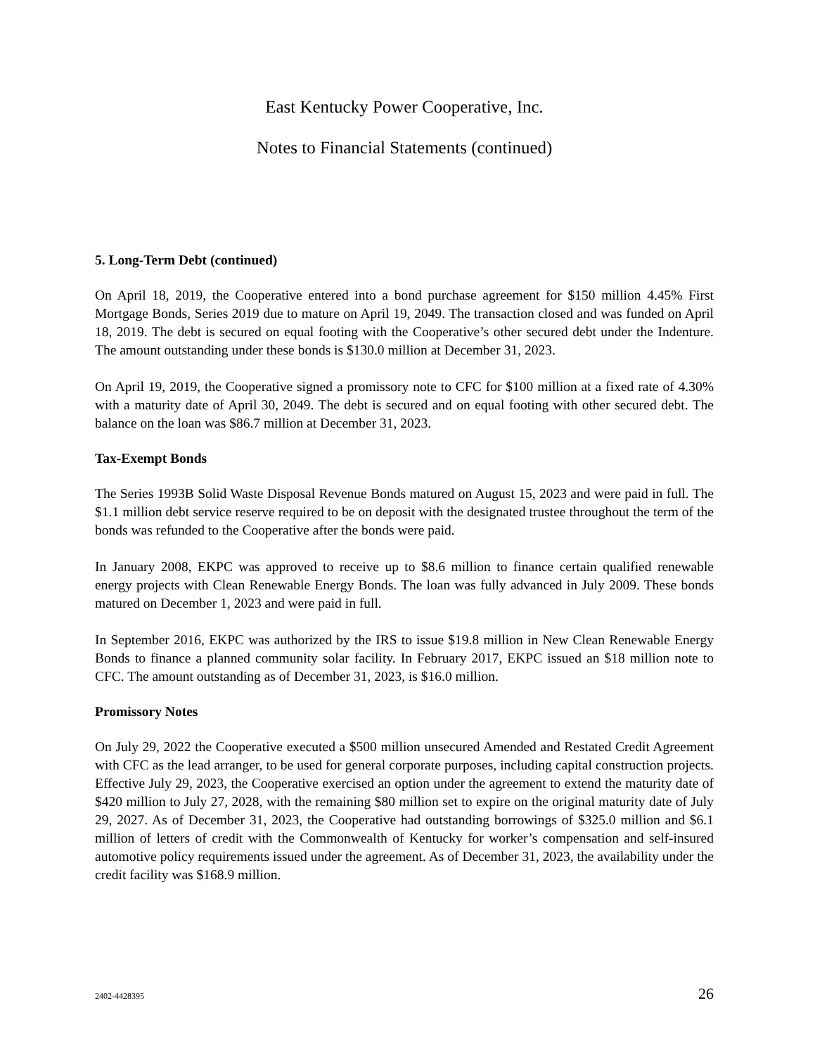East Kentucky Power Cooperative, Inc.
Notes to Financial Statements (continued)
5. Long-Term Debt (continued)
On April 18, 2019, the Cooperative entered into a bond purchase agreement for $150 million 4.45% First Mortgage Bonds, Series 2019 due to mature on April 19, 2049. The transaction closed and was funded on April 18, 2019. The debt is secured on equal footing with the Cooperative’s other secured debt under the Indenture. The amount outstanding under these bonds is $130.0 million at December 31, 2023.
On April 19, 2019, the Cooperative signed a promissory note to CFC for $100 million at a fixed rate of 4.30% with a maturity date of April 30, 2049. The debt is secured and on equal footing with other secured debt. The balance on the loan was $86.7 million at December 31, 2023.
Tax-Exempt Bonds
The Series 1993B Solid Waste Disposal Revenue Bonds matured on August 15, 2023 and were paid in full. The $1.1 million debt service reserve required to be on deposit with the designated trustee throughout the term of the bonds was refunded to the Cooperative after the bonds were paid.
In January 2008, EKPC was approved to receive up to $8.6 million to finance certain qualified renewable energy projects with Clean Renewable Energy Bonds. The loan was fully advanced in July 2009. These bonds matured on December 1, 2023 and were paid in full.
In September 2016, EKPC was authorized by the IRS to issue $19.8 million in New Clean Renewable Energy Bonds to finance a planned community solar facility. In February 2017, EKPC issued an $18 million note to CFC. The amount outstanding as of December 31, 2023, is $16.0 million.
Promissory Notes
On July 29, 2022 the Cooperative executed a $500 million unsecured Amended and Restated Credit Agreement with CFC as the lead arranger, to be used for general corporate purposes, including capital construction projects. Effective July 29, 2023, the Cooperative exercised an option under the agreement to extend the maturity date of $420 million to July 27, 2028, with the remaining $80 million set to expire on the original maturity date of July 29, 2027. As of December 31, 2023, the Cooperative had outstanding borrowings of $325.0 million and $6.1 million of letters of credit with the Commonwealth of Kentucky for worker’s compensation and self-insured automotive policy requirements issued under the agreement. As of December 31, 2023, the availability under the credit facility was $168.9 million.
2402-4428395 26